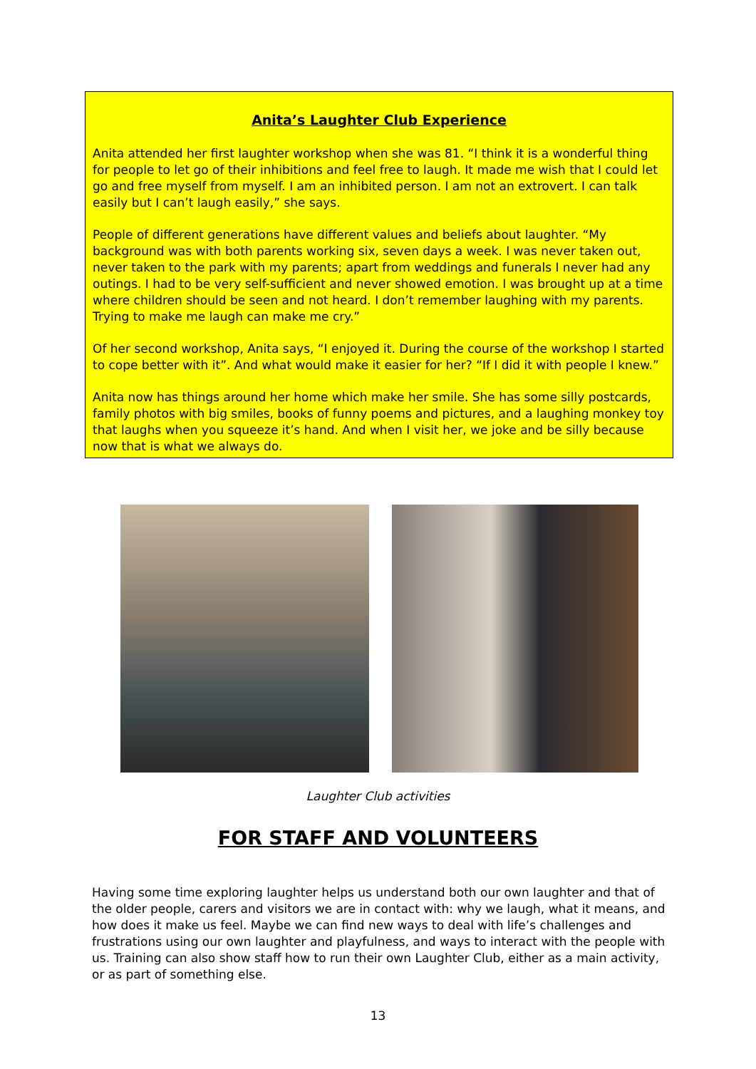Anita’s Laughter Club Experience
Anita attended her first laughter workshop when she was 81. “I think it is a wonderful thing for people to let go of their inhibitions and feel free to laugh. It made me wish that I could let go and free myself from myself. I am an inhibited person. I am not an extrovert. I can talk easily but I can’t laugh easily,” she says.
People of different generations have different values and beliefs about laughter. “My background was with both parents working six, seven days a week. I was never taken out, never taken to the park with my parents; apart from weddings and funerals I never had any outings. I had to be very self-sufficient and never showed emotion. I was brought up at a time where children should be seen and not heard. I don’t remember laughing with my parents. Trying to make me laugh can make me cry.”
Of her second workshop, Anita says, “I enjoyed it. During the course of the workshop I started to cope better with it”. And what would make it easier for her? “If I did it with people I knew.”
Anita now has things around her home which make her smile. She has some silly postcards, family photos with big smiles, books of funny poems and pictures, and a laughing monkey toy that laughs when you squeeze it’s hand. And when I visit her, we joke and be silly because now that is what we always do.
Laughter Club activities
FOR STAFF AND VOLUNTEERS
Having some time exploring laughter helps us understand both our own laughter and that of the older people, carers and visitors we are in contact with: why we laugh, what it means, and how does it make us feel. Maybe we can find new ways to deal with life’s challenges and frustrations using our own laughter and playfulness, and ways to interact with the people with us. Training can also show staff how to run their own Laughter Club, either as a main activity, or as part of something else.
13